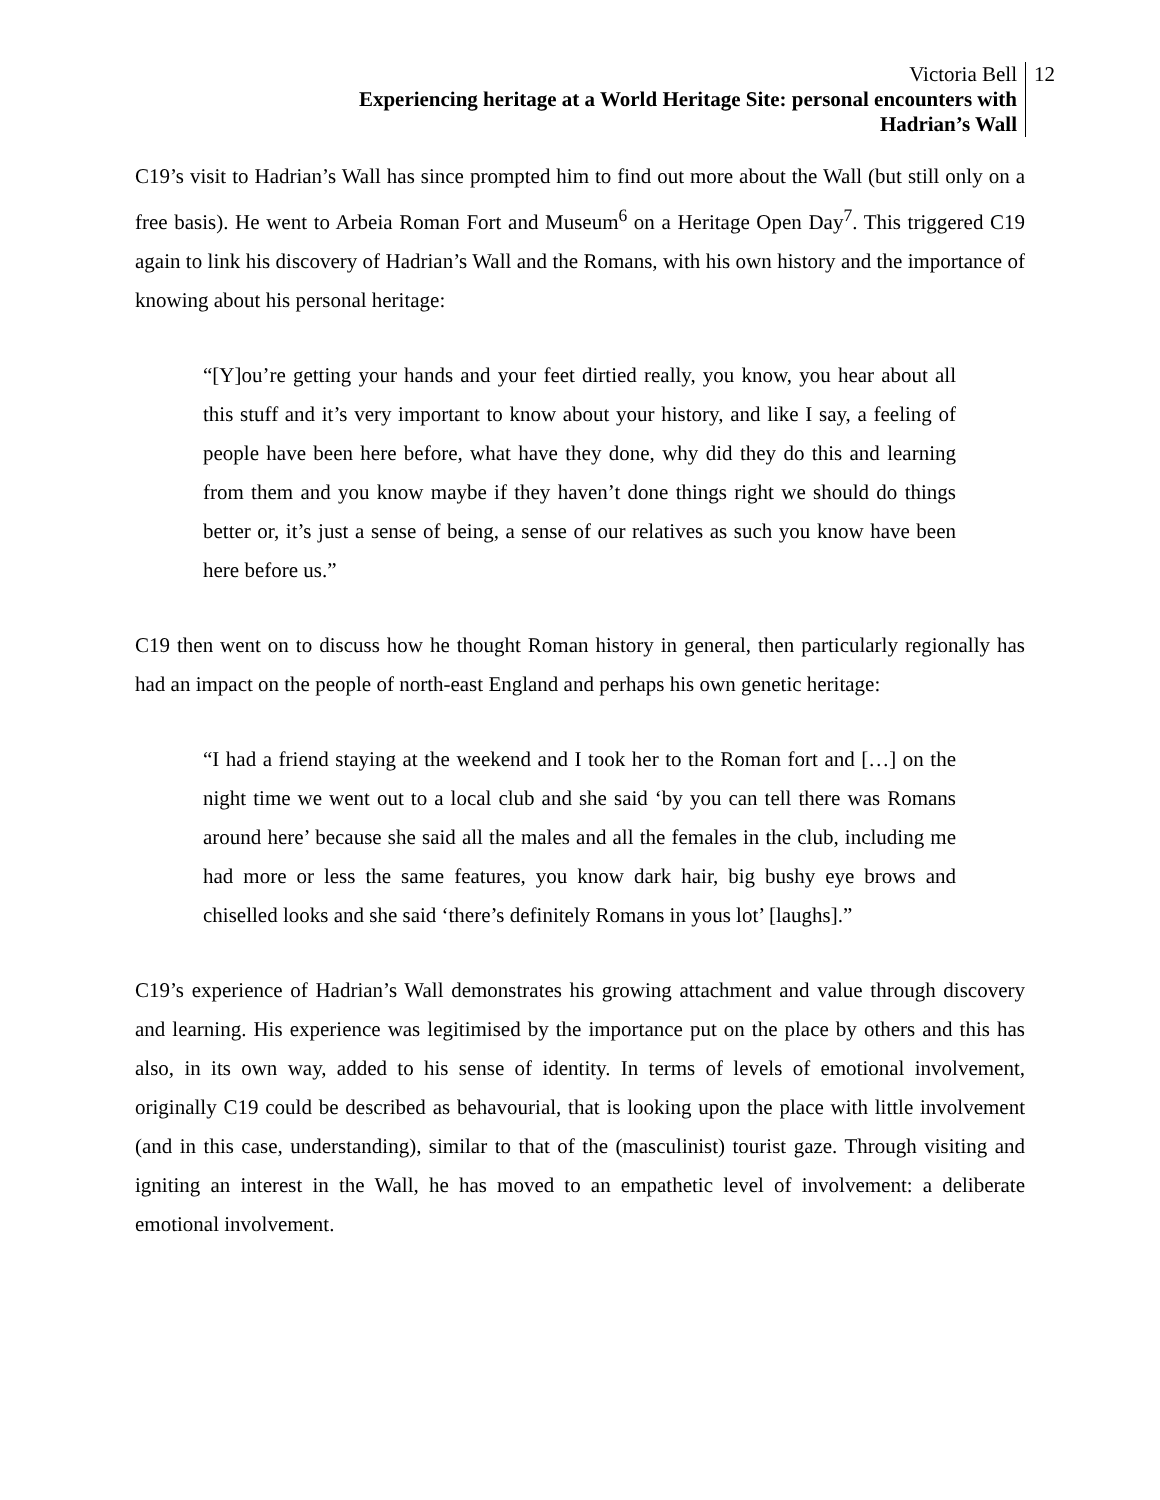Victoria Bell
Experiencing heritage at a World Heritage Site: personal encounters with
Hadrian’s Wall
12
C19’s visit to Hadrian’s Wall has since prompted him to find out more about the Wall (but still only on a free basis). He went to Arbeia Roman Fort and Museum<sup>6</sup> on a Heritage Open Day<sup>7</sup>. This triggered C19 again to link his discovery of Hadrian’s Wall and the Romans, with his own history and the importance of knowing about his personal heritage:
“[Y]ou’re getting your hands and your feet dirtied really, you know, you hear about all this stuff and it’s very important to know about your history, and like I say, a feeling of people have been here before, what have they done, why did they do this and learning from them and you know maybe if they haven’t done things right we should do things better or, it’s just a sense of being, a sense of our relatives as such you know have been here before us.”
C19 then went on to discuss how he thought Roman history in general, then particularly regionally has had an impact on the people of north-east England and perhaps his own genetic heritage:
“I had a friend staying at the weekend and I took her to the Roman fort and […] on the night time we went out to a local club and she said ‘by you can tell there was Romans around here’ because she said all the males and all the females in the club, including me had more or less the same features, you know dark hair, big bushy eye brows and chiselled looks and she said ‘there’s definitely Romans in yous lot’ [laughs].”
C19’s experience of Hadrian’s Wall demonstrates his growing attachment and value through discovery and learning. His experience was legitimised by the importance put on the place by others and this has also, in its own way, added to his sense of identity. In terms of levels of emotional involvement, originally C19 could be described as behavourial, that is looking upon the place with little involvement (and in this case, understanding), similar to that of the (masculinist) tourist gaze. Through visiting and igniting an interest in the Wall, he has moved to an empathetic level of involvement: a deliberate emotional involvement.